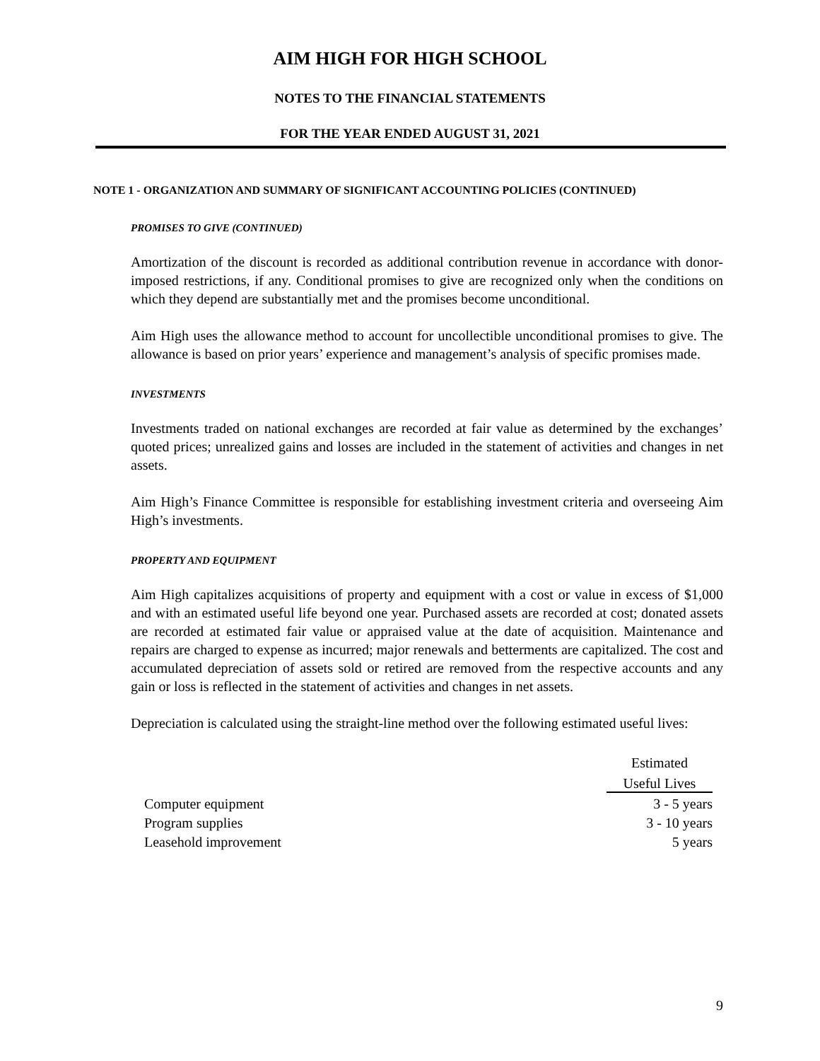AIM HIGH FOR HIGH SCHOOL
NOTES TO THE FINANCIAL STATEMENTS
FOR THE YEAR ENDED AUGUST 31, 2021
NOTE 1 - ORGANIZATION AND SUMMARY OF SIGNIFICANT ACCOUNTING POLICIES (CONTINUED)
PROMISES TO GIVE (CONTINUED)
Amortization of the discount is recorded as additional contribution revenue in accordance with donor-imposed restrictions, if any. Conditional promises to give are recognized only when the conditions on which they depend are substantially met and the promises become unconditional.
Aim High uses the allowance method to account for uncollectible unconditional promises to give. The allowance is based on prior years’ experience and management’s analysis of specific promises made.
INVESTMENTS
Investments traded on national exchanges are recorded at fair value as determined by the exchanges’ quoted prices; unrealized gains and losses are included in the statement of activities and changes in net assets.
Aim High’s Finance Committee is responsible for establishing investment criteria and overseeing Aim High’s investments.
PROPERTY AND EQUIPMENT
Aim High capitalizes acquisitions of property and equipment with a cost or value in excess of $1,000 and with an estimated useful life beyond one year. Purchased assets are recorded at cost; donated assets are recorded at estimated fair value or appraised value at the date of acquisition. Maintenance and repairs are charged to expense as incurred; major renewals and betterments are capitalized. The cost and accumulated depreciation of assets sold or retired are removed from the respective accounts and any gain or loss is reflected in the statement of activities and changes in net assets.
Depreciation is calculated using the straight-line method over the following estimated useful lives:
| | Estimated Useful Lives |
| --- | --- |
| Computer equipment | 3 - 5 years |
| Program supplies | 3 - 10 years |
| Leasehold improvement | 5 years |
9